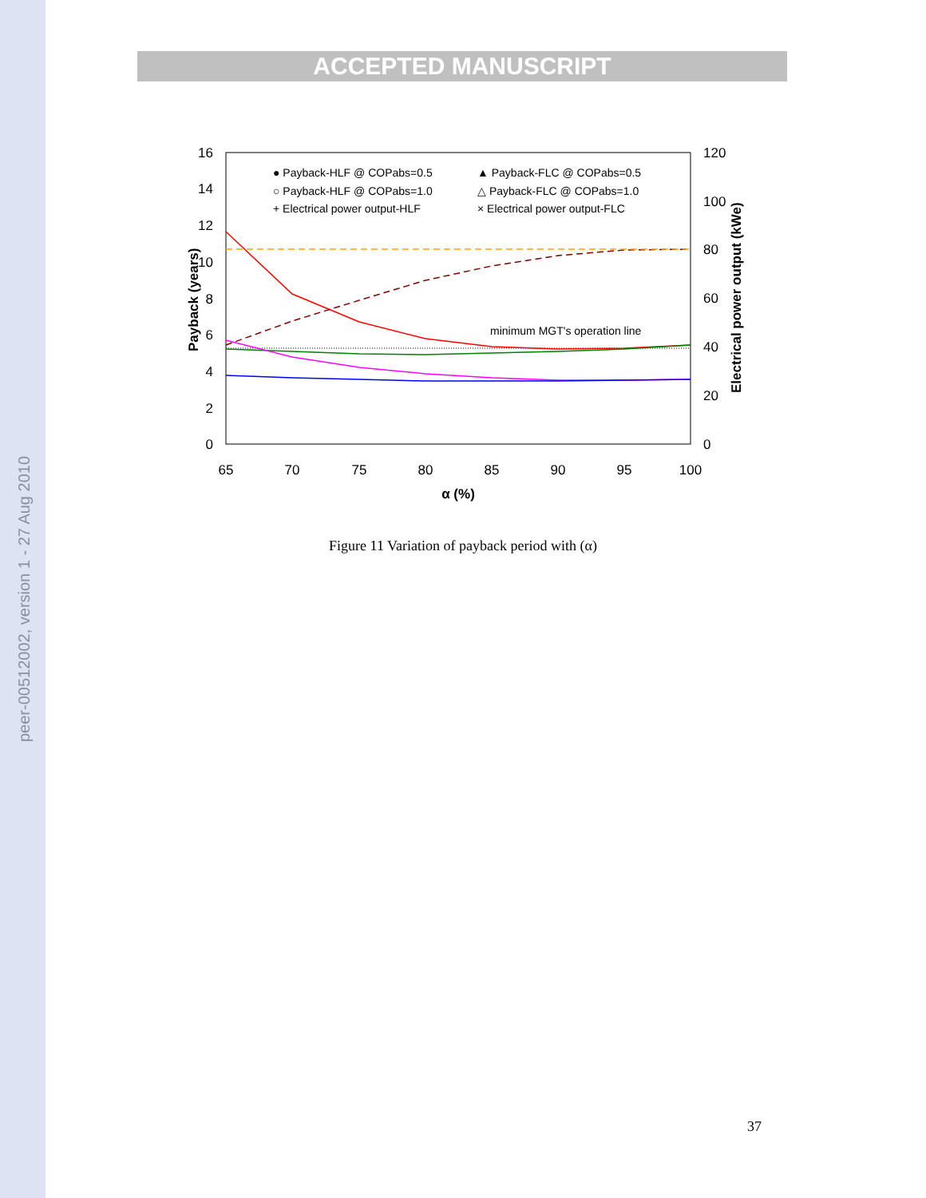peer-00512002, version 1 - 27 Aug 2010
ACCEPTED MANUSCRIPT
16
14
12
10
8
6
4
2
0
120
100
80
60
40
20
0
65
70
75
80
85
90
95
100
α (%)
Payback (years)
Electrical power output (kWe)
● Payback-HLF @ COPabs=0.5
▲ Payback-FLC @ COPabs=0.5
○ Payback-HLF @ COPabs=1.0
△ Payback-FLC @ COPabs=1.0
+ Electrical power output-HLF
× Electrical power output-FLC
minimum MGT's operation line
Figure 11 Variation of payback period with (α)
37